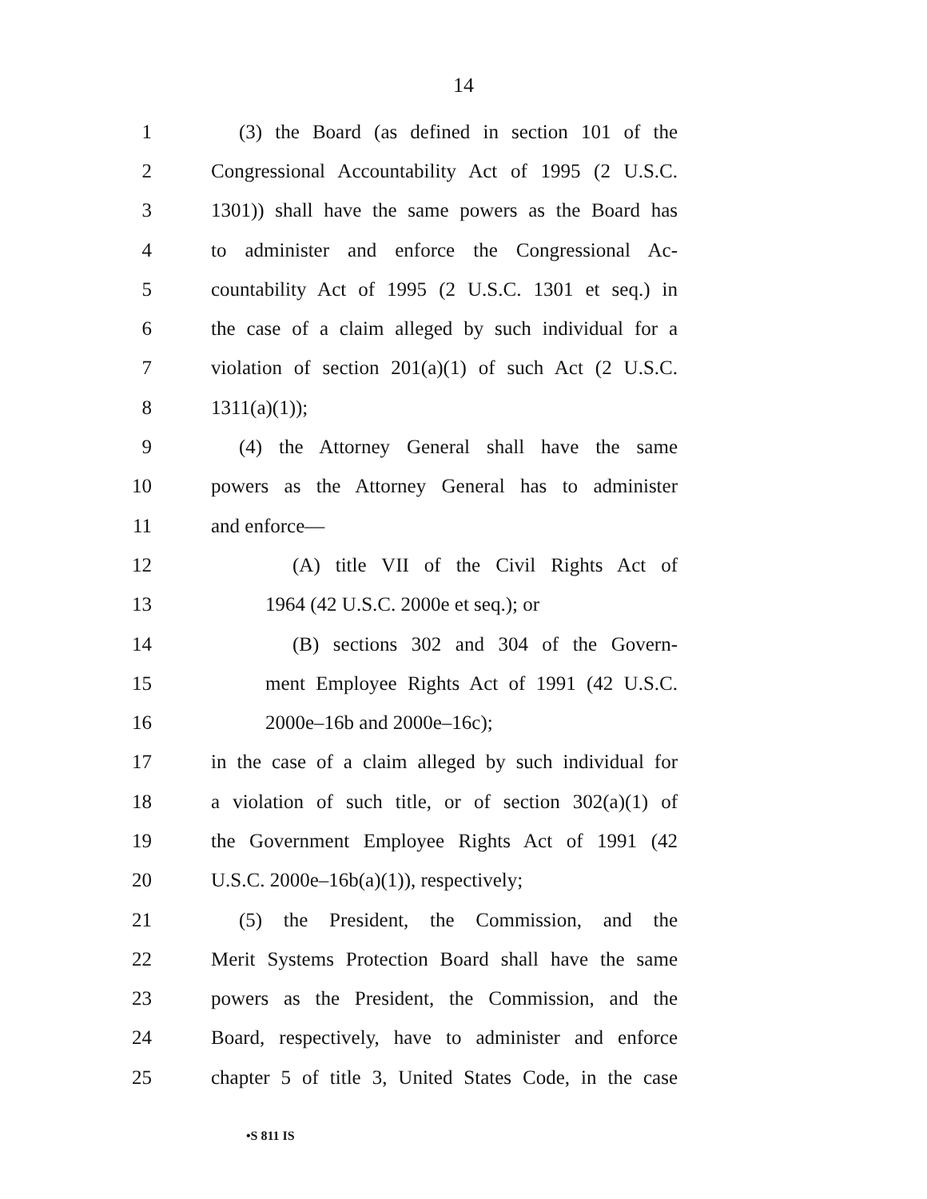14
1 (3) the Board (as defined in section 101 of the
2 Congressional Accountability Act of 1995 (2 U.S.C.
3 1301)) shall have the same powers as the Board has
4 to administer and enforce the Congressional Ac-
5 countability Act of 1995 (2 U.S.C. 1301 et seq.) in
6 the case of a claim alleged by such individual for a
7 violation of section 201(a)(1) of such Act (2 U.S.C.
8 1311(a)(1));
9 (4) the Attorney General shall have the same
10 powers as the Attorney General has to administer
11 and enforce—
12 (A) title VII of the Civil Rights Act of
13 1964 (42 U.S.C. 2000e et seq.); or
14 (B) sections 302 and 304 of the Govern-
15 ment Employee Rights Act of 1991 (42 U.S.C.
16 2000e–16b and 2000e–16c);
17 in the case of a claim alleged by such individual for
18 a violation of such title, or of section 302(a)(1) of
19 the Government Employee Rights Act of 1991 (42
20 U.S.C. 2000e–16b(a)(1)), respectively;
21 (5) the President, the Commission, and the
22 Merit Systems Protection Board shall have the same
23 powers as the President, the Commission, and the
24 Board, respectively, have to administer and enforce
25 chapter 5 of title 3, United States Code, in the case
•S 811 IS